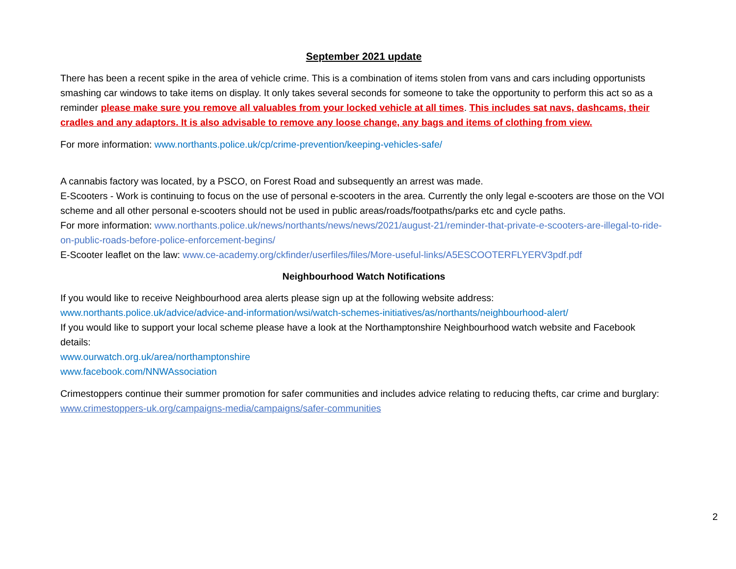September 2021 update
There has been a recent spike in the area of vehicle crime. This is a combination of items stolen from vans and cars including opportunists smashing car windows to take items on display. It only takes several seconds for someone to take the opportunity to perform this act so as a reminder please make sure you remove all valuables from your locked vehicle at all times. This includes sat navs, dashcams, their cradles and any adaptors. It is also advisable to remove any loose change, any bags and items of clothing from view.
For more information: www.northants.police.uk/cp/crime-prevention/keeping-vehicles-safe/
A cannabis factory was located, by a PSCO, on Forest Road and subsequently an arrest was made.
E-Scooters - Work is continuing to focus on the use of personal e-scooters in the area. Currently the only legal e-scooters are those on the VOI scheme and all other personal e-scooters should not be used in public areas/roads/footpaths/parks etc and cycle paths.
For more information: www.northants.police.uk/news/northants/news/news/2021/august-21/reminder-that-private-e-scooters-are-illegal-to-ride-on-public-roads-before-police-enforcement-begins/
E-Scooter leaflet on the law: www.ce-academy.org/ckfinder/userfiles/files/More-useful-links/A5ESCOOTERFLYERV3pdf.pdf
Neighbourhood Watch Notifications
If you would like to receive Neighbourhood area alerts please sign up at the following website address:
www.northants.police.uk/advice/advice-and-information/wsi/watch-schemes-initiatives/as/northants/neighbourhood-alert/
If you would like to support your local scheme please have a look at the Northamptonshire Neighbourhood watch website and Facebook details:
www.ourwatch.org.uk/area/northamptonshire
www.facebook.com/NNWAssociation
Crimestoppers continue their summer promotion for safer communities and includes advice relating to reducing thefts, car crime and burglary: www.crimestoppers-uk.org/campaigns-media/campaigns/safer-communities
2